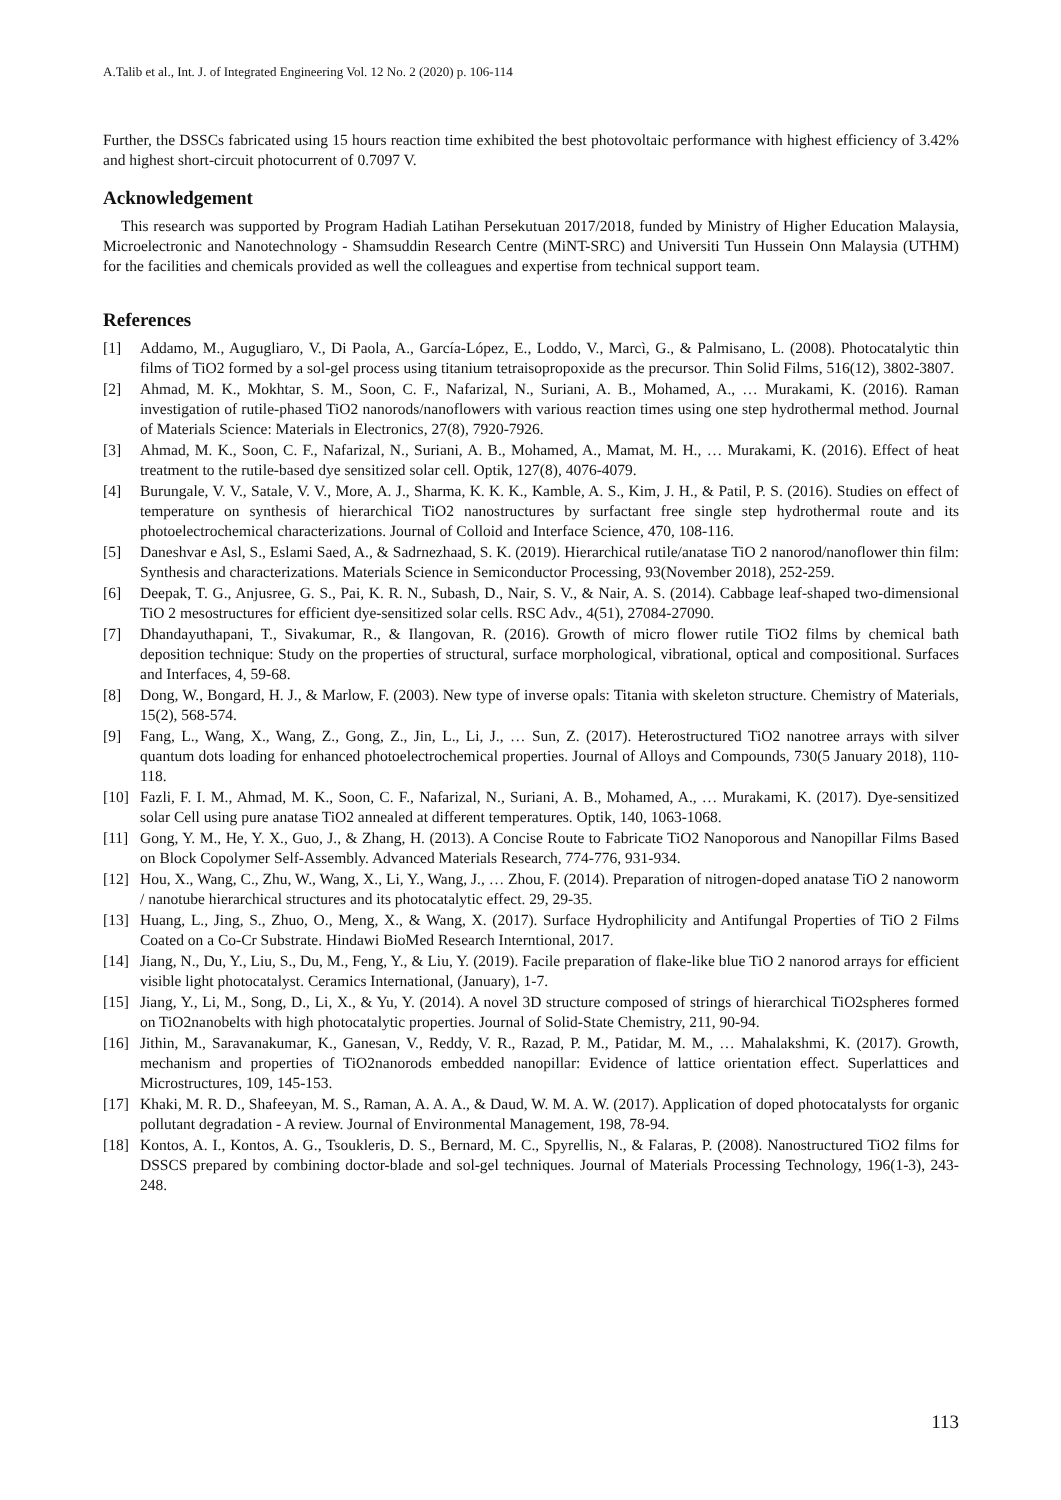A.Talib et al., Int. J. of Integrated Engineering Vol. 12 No. 2 (2020) p. 106-114
Further, the DSSCs fabricated using 15 hours reaction time exhibited the best photovoltaic performance with highest efficiency of 3.42% and highest short-circuit photocurrent of 0.7097 V.
Acknowledgement
This research was supported by Program Hadiah Latihan Persekutuan 2017/2018, funded by Ministry of Higher Education Malaysia, Microelectronic and Nanotechnology - Shamsuddin Research Centre (MiNT-SRC) and Universiti Tun Hussein Onn Malaysia (UTHM) for the facilities and chemicals provided as well the colleagues and expertise from technical support team.
References
[1] Addamo, M., Augugliaro, V., Di Paola, A., García-López, E., Loddo, V., Marcì, G., & Palmisano, L. (2008). Photocatalytic thin films of TiO2 formed by a sol-gel process using titanium tetraisopropoxide as the precursor. Thin Solid Films, 516(12), 3802-3807.
[2] Ahmad, M. K., Mokhtar, S. M., Soon, C. F., Nafarizal, N., Suriani, A. B., Mohamed, A., … Murakami, K. (2016). Raman investigation of rutile-phased TiO2 nanorods/nanoflowers with various reaction times using one step hydrothermal method. Journal of Materials Science: Materials in Electronics, 27(8), 7920-7926.
[3] Ahmad, M. K., Soon, C. F., Nafarizal, N., Suriani, A. B., Mohamed, A., Mamat, M. H., … Murakami, K. (2016). Effect of heat treatment to the rutile-based dye sensitized solar cell. Optik, 127(8), 4076-4079.
[4] Burungale, V. V., Satale, V. V., More, A. J., Sharma, K. K. K., Kamble, A. S., Kim, J. H., & Patil, P. S. (2016). Studies on effect of temperature on synthesis of hierarchical TiO2 nanostructures by surfactant free single step hydrothermal route and its photoelectrochemical characterizations. Journal of Colloid and Interface Science, 470, 108-116.
[5] Daneshvar e Asl, S., Eslami Saed, A., & Sadrnezhaad, S. K. (2019). Hierarchical rutile/anatase TiO 2 nanorod/nanoflower thin film: Synthesis and characterizations. Materials Science in Semiconductor Processing, 93(November 2018), 252-259.
[6] Deepak, T. G., Anjusree, G. S., Pai, K. R. N., Subash, D., Nair, S. V., & Nair, A. S. (2014). Cabbage leaf-shaped two-dimensional TiO 2 mesostructures for efficient dye-sensitized solar cells. RSC Adv., 4(51), 27084-27090.
[7] Dhandayuthapani, T., Sivakumar, R., & Ilangovan, R. (2016). Growth of micro flower rutile TiO2 films by chemical bath deposition technique: Study on the properties of structural, surface morphological, vibrational, optical and compositional. Surfaces and Interfaces, 4, 59-68.
[8] Dong, W., Bongard, H. J., & Marlow, F. (2003). New type of inverse opals: Titania with skeleton structure. Chemistry of Materials, 15(2), 568-574.
[9] Fang, L., Wang, X., Wang, Z., Gong, Z., Jin, L., Li, J., … Sun, Z. (2017). Heterostructured TiO2 nanotree arrays with silver quantum dots loading for enhanced photoelectrochemical properties. Journal of Alloys and Compounds, 730(5 January 2018), 110-118.
[10] Fazli, F. I. M., Ahmad, M. K., Soon, C. F., Nafarizal, N., Suriani, A. B., Mohamed, A., … Murakami, K. (2017). Dye-sensitized solar Cell using pure anatase TiO2 annealed at different temperatures. Optik, 140, 1063-1068.
[11] Gong, Y. M., He, Y. X., Guo, J., & Zhang, H. (2013). A Concise Route to Fabricate TiO2 Nanoporous and Nanopillar Films Based on Block Copolymer Self-Assembly. Advanced Materials Research, 774-776, 931-934.
[12] Hou, X., Wang, C., Zhu, W., Wang, X., Li, Y., Wang, J., … Zhou, F. (2014). Preparation of nitrogen-doped anatase TiO 2 nanoworm / nanotube hierarchical structures and its photocatalytic effect. 29, 29-35.
[13] Huang, L., Jing, S., Zhuo, O., Meng, X., & Wang, X. (2017). Surface Hydrophilicity and Antifungal Properties of TiO 2 Films Coated on a Co-Cr Substrate. Hindawi BioMed Research Interntional, 2017.
[14] Jiang, N., Du, Y., Liu, S., Du, M., Feng, Y., & Liu, Y. (2019). Facile preparation of flake-like blue TiO 2 nanorod arrays for efficient visible light photocatalyst. Ceramics International, (January), 1-7.
[15] Jiang, Y., Li, M., Song, D., Li, X., & Yu, Y. (2014). A novel 3D structure composed of strings of hierarchical TiO2spheres formed on TiO2nanobelts with high photocatalytic properties. Journal of Solid-State Chemistry, 211, 90-94.
[16] Jithin, M., Saravanakumar, K., Ganesan, V., Reddy, V. R., Razad, P. M., Patidar, M. M., … Mahalakshmi, K. (2017). Growth, mechanism and properties of TiO2nanorods embedded nanopillar: Evidence of lattice orientation effect. Superlattices and Microstructures, 109, 145-153.
[17] Khaki, M. R. D., Shafeeyan, M. S., Raman, A. A. A., & Daud, W. M. A. W. (2017). Application of doped photocatalysts for organic pollutant degradation - A review. Journal of Environmental Management, 198, 78-94.
[18] Kontos, A. I., Kontos, A. G., Tsoukleris, D. S., Bernard, M. C., Spyrellis, N., & Falaras, P. (2008). Nanostructured TiO2 films for DSSCS prepared by combining doctor-blade and sol-gel techniques. Journal of Materials Processing Technology, 196(1-3), 243-248.
113